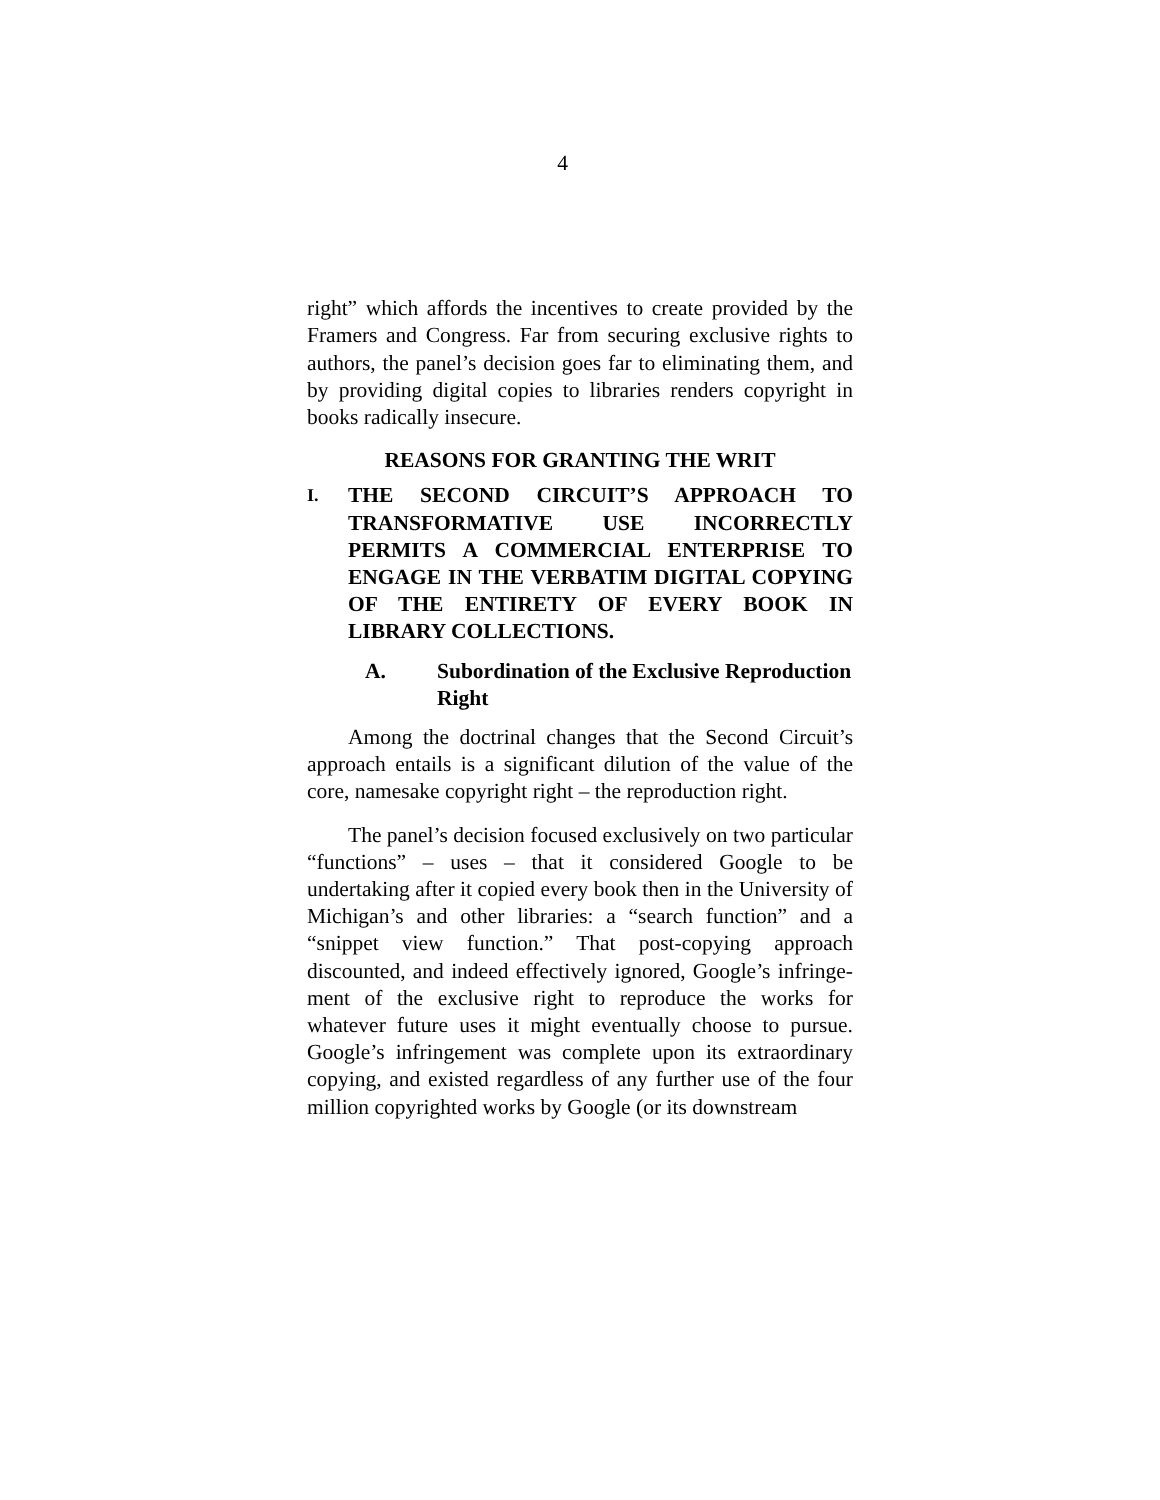4
right” which affords the incentives to create provided by the Framers and Congress. Far from securing exclusive rights to authors, the panel’s decision goes far to eliminating them, and by providing digital copies to libraries renders copyright in books radically insecure.
REASONS FOR GRANTING THE WRIT
I. THE SECOND CIRCUIT’S APPROACH TO TRANSFORMATIVE USE INCORRECTLY PERMITS A COMMERCIAL ENTERPRISE TO ENGAGE IN THE VERBATIM DIGITAL COPYING OF THE ENTIRETY OF EVERY BOOK IN LIBRARY COLLECTIONS.
A. Subordination of the Exclusive Reproduction Right
Among the doctrinal changes that the Second Circuit’s approach entails is a significant dilution of the value of the core, namesake copyright right – the reproduction right.
The panel’s decision focused exclusively on two particular “functions” – uses – that it considered Google to be undertaking after it copied every book then in the University of Michigan’s and other libraries: a “search function” and a “snippet view function.” That post-copying approach discounted, and indeed effectively ignored, Google’s infringe-ment of the exclusive right to reproduce the works for whatever future uses it might eventually choose to pursue. Google’s infringement was complete upon its extraordinary copying, and existed regardless of any further use of the four million copyrighted works by Google (or its downstream